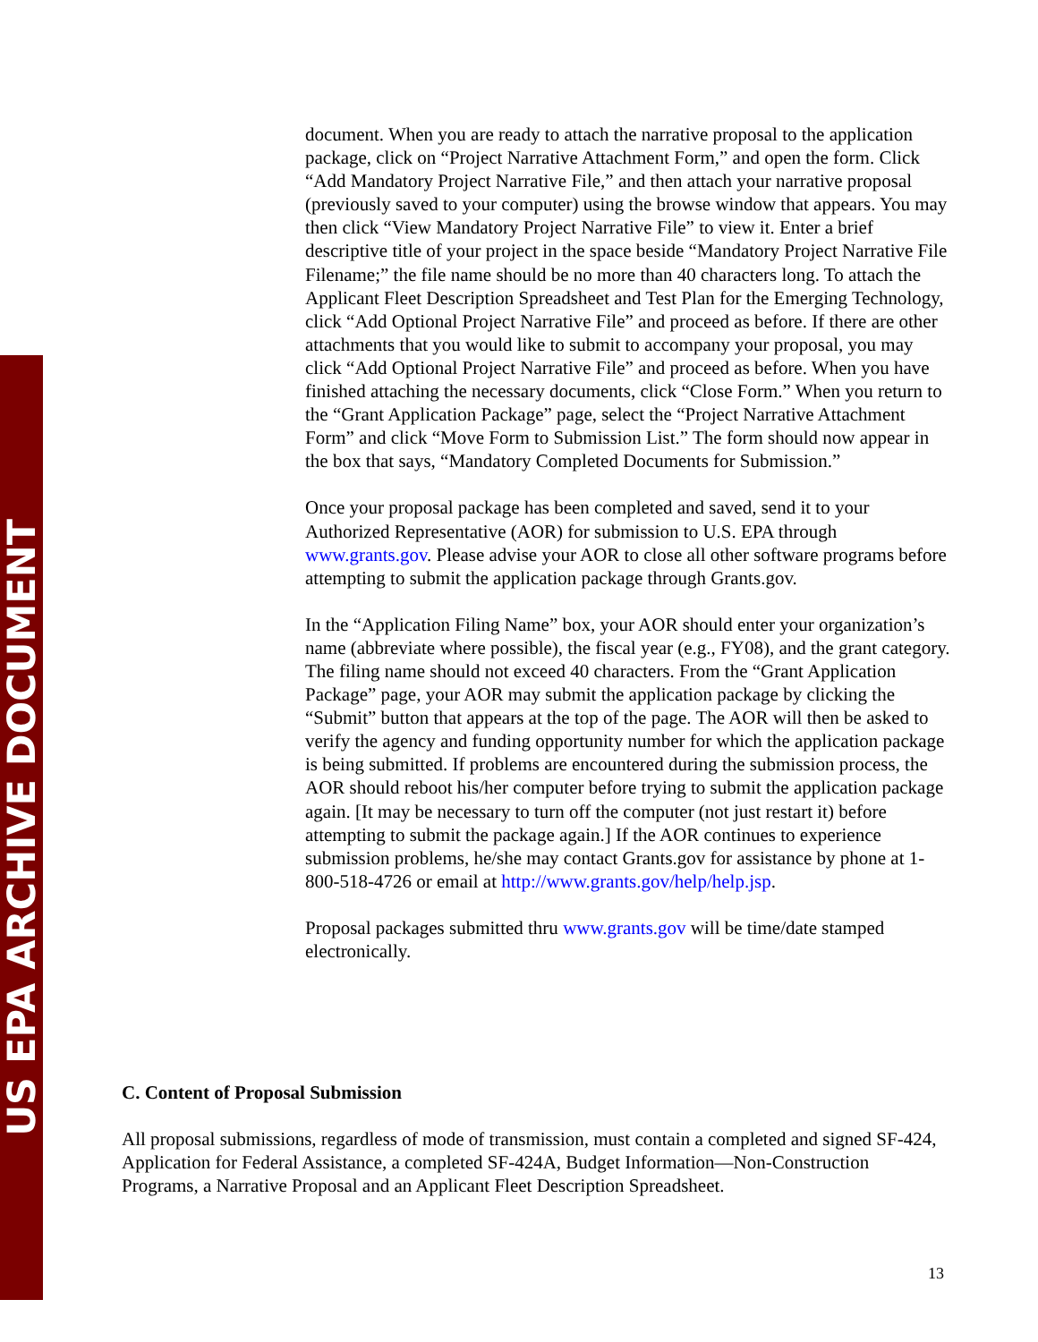US EPA ARCHIVE DOCUMENT
document. When you are ready to attach the narrative proposal to the application package, click on “Project Narrative Attachment Form,” and open the form. Click “Add Mandatory Project Narrative File,” and then attach your narrative proposal (previously saved to your computer) using the browse window that appears. You may then click “View Mandatory Project Narrative File” to view it. Enter a brief descriptive title of your project in the space beside “Mandatory Project Narrative File Filename;” the file name should be no more than 40 characters long. To attach the Applicant Fleet Description Spreadsheet and Test Plan for the Emerging Technology, click “Add Optional Project Narrative File” and proceed as before. If there are other attachments that you would like to submit to accompany your proposal, you may click “Add Optional Project Narrative File” and proceed as before. When you have finished attaching the necessary documents, click “Close Form.” When you return to the “Grant Application Package” page, select the “Project Narrative Attachment Form” and click “Move Form to Submission List.” The form should now appear in the box that says, “Mandatory Completed Documents for Submission.”
Once your proposal package has been completed and saved, send it to your Authorized Representative (AOR) for submission to U.S. EPA through www.grants.gov. Please advise your AOR to close all other software programs before attempting to submit the application package through Grants.gov.
In the “Application Filing Name” box, your AOR should enter your organization’s name (abbreviate where possible), the fiscal year (e.g., FY08), and the grant category. The filing name should not exceed 40 characters. From the “Grant Application Package” page, your AOR may submit the application package by clicking the “Submit” button that appears at the top of the page. The AOR will then be asked to verify the agency and funding opportunity number for which the application package is being submitted. If problems are encountered during the submission process, the AOR should reboot his/her computer before trying to submit the application package again. [It may be necessary to turn off the computer (not just restart it) before attempting to submit the package again.] If the AOR continues to experience submission problems, he/she may contact Grants.gov for assistance by phone at 1-800-518-4726 or email at http://www.grants.gov/help/help.jsp.
Proposal packages submitted thru www.grants.gov will be time/date stamped electronically.
C. Content of Proposal Submission
All proposal submissions, regardless of mode of transmission, must contain a completed and signed SF-424, Application for Federal Assistance, a completed SF-424A, Budget Information—Non-Construction Programs, a Narrative Proposal and an Applicant Fleet Description Spreadsheet.
13